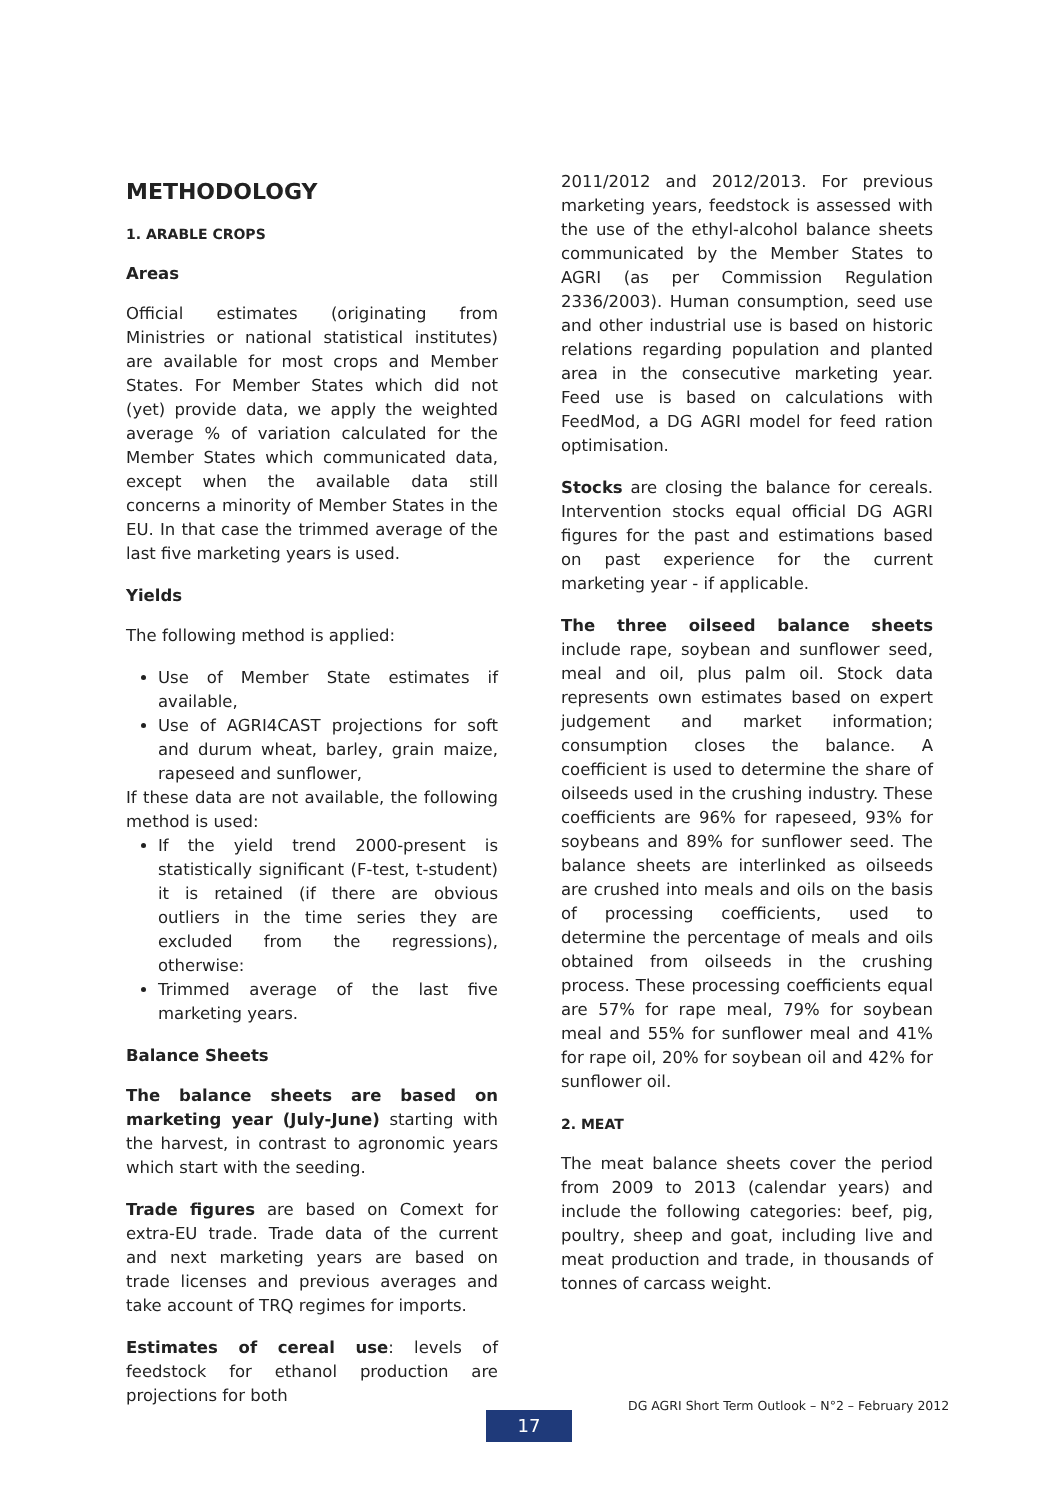METHODOLOGY
1. ARABLE CROPS
Areas
Official estimates (originating from Ministries or national statistical institutes) are available for most crops and Member States. For Member States which did not (yet) provide data, we apply the weighted average % of variation calculated for the Member States which communicated data, except when the available data still concerns a minority of Member States in the EU. In that case the trimmed average of the last five marketing years is used.
Yields
The following method is applied:
Use of Member State estimates if available,
Use of AGRI4CAST projections for soft and durum wheat, barley, grain maize, rapeseed and sunflower,
If these data are not available, the following method is used:
If the yield trend 2000-present is statistically significant (F-test, t-student) it is retained (if there are obvious outliers in the time series they are excluded from the regressions), otherwise:
Trimmed average of the last five marketing years.
Balance Sheets
The balance sheets are based on marketing year (July-June) starting with the harvest, in contrast to agronomic years which start with the seeding.
Trade figures are based on Comext for extra-EU trade. Trade data of the current and next marketing years are based on trade licenses and previous averages and take account of TRQ regimes for imports.
Estimates of cereal use: levels of feedstock for ethanol production are projections for both
2011/2012 and 2012/2013. For previous marketing years, feedstock is assessed with the use of the ethyl-alcohol balance sheets communicated by the Member States to AGRI (as per Commission Regulation 2336/2003). Human consumption, seed use and other industrial use is based on historic relations regarding population and planted area in the consecutive marketing year. Feed use is based on calculations with FeedMod, a DG AGRI model for feed ration optimisation.
Stocks are closing the balance for cereals. Intervention stocks equal official DG AGRI figures for the past and estimations based on past experience for the current marketing year - if applicable.
The three oilseed balance sheets include rape, soybean and sunflower seed, meal and oil, plus palm oil. Stock data represents own estimates based on expert judgement and market information; consumption closes the balance. A coefficient is used to determine the share of oilseeds used in the crushing industry. These coefficients are 96% for rapeseed, 93% for soybeans and 89% for sunflower seed. The balance sheets are interlinked as oilseeds are crushed into meals and oils on the basis of processing coefficients, used to determine the percentage of meals and oils obtained from oilseeds in the crushing process. These processing coefficients equal are 57% for rape meal, 79% for soybean meal and 55% for sunflower meal and 41% for rape oil, 20% for soybean oil and 42% for sunflower oil.
2. MEAT
The meat balance sheets cover the period from 2009 to 2013 (calendar years) and include the following categories: beef, pig, poultry, sheep and goat, including live and meat production and trade, in thousands of tonnes of carcass weight.
DG AGRI Short Term Outlook – N°2 – February 2012
17